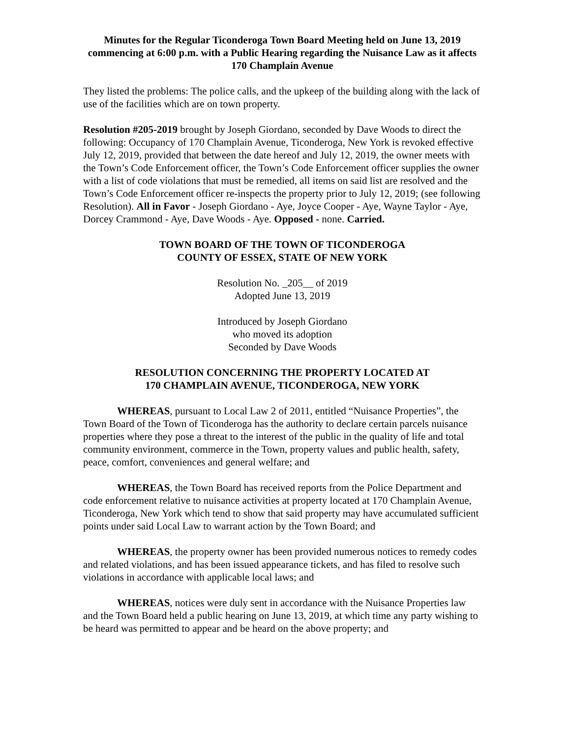Minutes for the Regular Ticonderoga Town Board Meeting held on June 13, 2019 commencing at 6:00 p.m. with a Public Hearing regarding the Nuisance Law as it affects 170 Champlain Avenue
They listed the problems: The police calls, and the upkeep of the building along with the lack of use of the facilities which are on town property.
Resolution #205-2019 brought by Joseph Giordano, seconded by Dave Woods to direct the following: Occupancy of 170 Champlain Avenue, Ticonderoga, New York is revoked effective July 12, 2019, provided that between the date hereof and July 12, 2019, the owner meets with the Town’s Code Enforcement officer, the Town’s Code Enforcement officer supplies the owner with a list of code violations that must be remedied, all items on said list are resolved and the Town’s Code Enforcement officer re-inspects the property prior to July 12, 2019; (see following Resolution). All in Favor - Joseph Giordano - Aye, Joyce Cooper - Aye, Wayne Taylor - Aye, Dorcey Crammond - Aye, Dave Woods - Aye. Opposed - none. Carried.
TOWN BOARD OF THE TOWN OF TICONDEROGA
COUNTY OF ESSEX, STATE OF NEW YORK
Resolution No. _205__ of 2019
Adopted June 13, 2019
Introduced by Joseph Giordano
who moved its adoption
Seconded by Dave Woods
RESOLUTION CONCERNING THE PROPERTY LOCATED AT
170 CHAMPLAIN AVENUE, TICONDEROGA, NEW YORK
WHEREAS, pursuant to Local Law 2 of 2011, entitled “Nuisance Properties”, the Town Board of the Town of Ticonderoga has the authority to declare certain parcels nuisance properties where they pose a threat to the interest of the public in the quality of life and total community environment, commerce in the Town, property values and public health, safety, peace, comfort, conveniences and general welfare; and
WHEREAS, the Town Board has received reports from the Police Department and code enforcement relative to nuisance activities at property located at 170 Champlain Avenue, Ticonderoga, New York which tend to show that said property may have accumulated sufficient points under said Local Law to warrant action by the Town Board; and
WHEREAS, the property owner has been provided numerous notices to remedy codes and related violations, and has been issued appearance tickets, and has filed to resolve such violations in accordance with applicable local laws; and
WHEREAS, notices were duly sent in accordance with the Nuisance Properties law and the Town Board held a public hearing on June 13, 2019, at which time any party wishing to be heard was permitted to appear and be heard on the above property; and